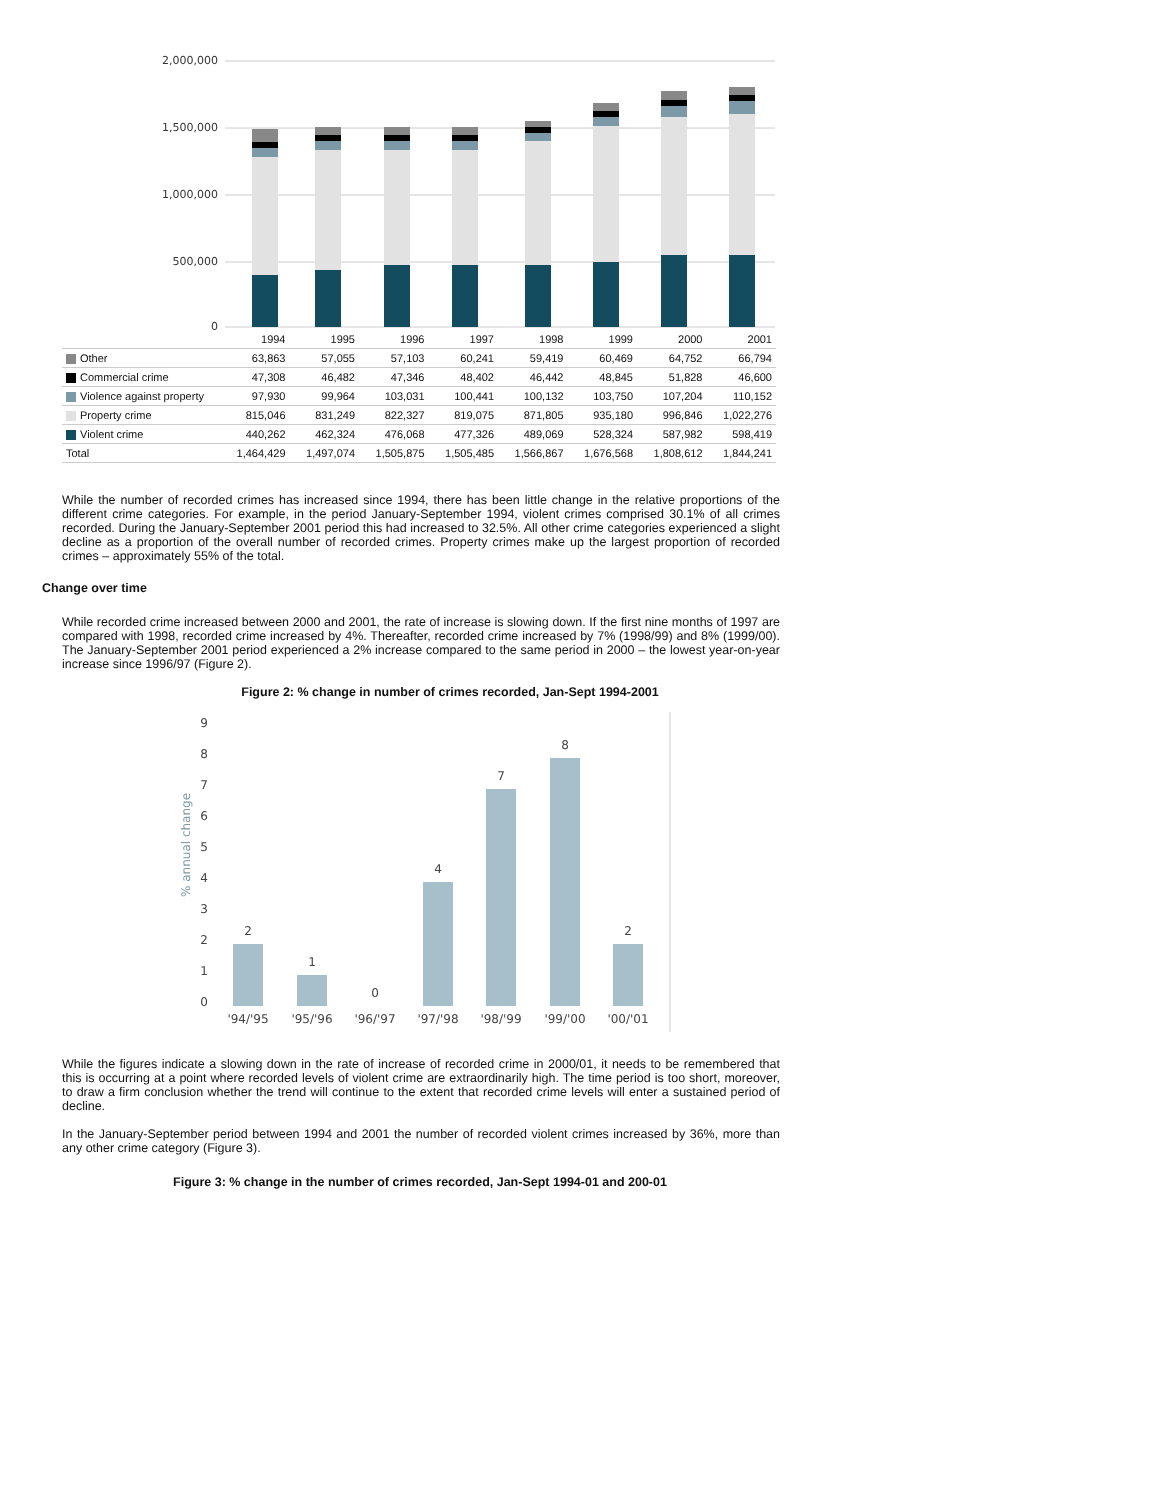2,000,000
1,500,000
1,000,000
500,000
0
| | 1994 | 1995 | 1996 | 1997 | 1998 | 1999 | 2000 | 2001 |
| --- | --- | --- | --- | --- | --- | --- | --- | --- |
| Other | 63,863 | 57,055 | 57,103 | 60,241 | 59,419 | 60,469 | 64,752 | 66,794 |
| Commercial crime | 47,308 | 46,482 | 47,346 | 48,402 | 46,442 | 48,845 | 51,828 | 46,600 |
| Violence against property | 97,930 | 99,964 | 103,031 | 100,441 | 100,132 | 103,750 | 107,204 | 110,152 |
| Property crime | 815,046 | 831,249 | 822,327 | 819,075 | 871,805 | 935,180 | 996,846 | 1,022,276 |
| Violent crime | 440,262 | 462,324 | 476,068 | 477,326 | 489,069 | 528,324 | 587,982 | 598,419 |
| Total | 1,464,429 | 1,497,074 | 1,505,875 | 1,505,485 | 1,566,867 | 1,676,568 | 1,808,612 | 1,844,241 |
While the number of recorded crimes has increased since 1994, there has been little change in the relative proportions of the different crime categories. For example, in the period January-September 1994, violent crimes comprised 30.1% of all crimes recorded. During the January-September 2001 period this had increased to 32.5%. All other crime categories experienced a slight decline as a proportion of the overall number of recorded crimes. Property crimes make up the largest proportion of recorded crimes – approximately 55% of the total.
Change over time
While recorded crime increased between 2000 and 2001, the rate of increase is slowing down. If the first nine months of 1997 are compared with 1998, recorded crime increased by 4%. Thereafter, recorded crime increased by 7% (1998/99) and 8% (1999/00). The January-September 2001 period experienced a 2% increase compared to the same period in 2000 – the lowest year-on-year increase since 1996/97 (Figure 2).
Figure 2: % change in number of crimes recorded, Jan-Sept 1994-2001
9
8
7
6
5
4
3
2
1
0
% annual change
'94/'95
'95/'96
'96/'97
'97/'98
'98/'99
'99/'00
'00/'01
2
1
0
4
7
8
2
While the figures indicate a slowing down in the rate of increase of recorded crime in 2000/01, it needs to be remembered that this is occurring at a point where recorded levels of violent crime are extraordinarily high. The time period is too short, moreover, to draw a firm conclusion whether the trend will continue to the extent that recorded crime levels will enter a sustained period of decline.
In the January-September period between 1994 and 2001 the number of recorded violent crimes increased by 36%, more than any other crime category (Figure 3).
Figure 3: % change in the number of crimes recorded, Jan-Sept 1994-01 and 200-01